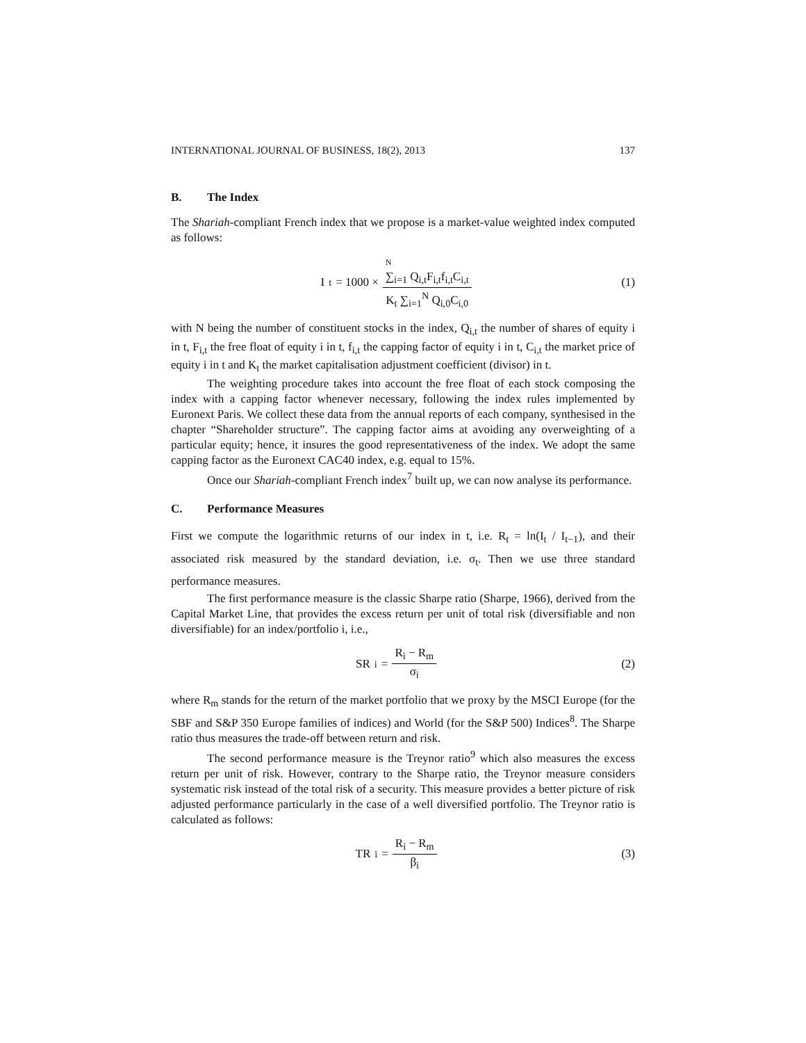INTERNATIONAL JOURNAL OF BUSINESS, 18(2), 2013 137
B. The Index
The Shariah-compliant French index that we propose is a market-value weighted index computed as follows:
I<sub>t</sub> = 1000 × N
∑<sub>i=1</sub> Q<sub>i,t</sub>F<sub>i,t</sub>f<sub>i,t</sub>C<sub>i,t</sub> K<sub>t</sub> ∑<sub>i=1</sub><sup>N</sup> Q<sub>i,0</sub>C<sub>i,0</sub>
(1)
with N being the number of constituent stocks in the index, Q<sub>i,t</sub> the number of shares of equity i in t, F<sub>i,t</sub> the free float of equity i in t, f<sub>i,t</sub> the capping factor of equity i in t, C<sub>i,t</sub> the market price of equity i in t and K<sub>t</sub> the market capitalisation adjustment coefficient (divisor) in t.
The weighting procedure takes into account the free float of each stock composing the index with a capping factor whenever necessary, following the index rules implemented by Euronext Paris. We collect these data from the annual reports of each company, synthesised in the chapter “Shareholder structure”. The capping factor aims at avoiding any overweighting of a particular equity; hence, it insures the good representativeness of the index. We adopt the same capping factor as the Euronext CAC40 index, e.g. equal to 15%.
Once our Shariah-compliant French index<sup>7</sup> built up, we can now analyse its performance.
C. Performance Measures
First we compute the logarithmic returns of our index in t, i.e. R<sub>t</sub> = ln(I<sub>t</sub> / I<sub>t−1</sub>), and their associated risk measured by the standard deviation, i.e. σ<sub>t</sub>. Then we use three standard performance measures.
The first performance measure is the classic Sharpe ratio (Sharpe, 1966), derived from the Capital Market Line, that provides the excess return per unit of total risk (diversifiable and non diversifiable) for an index/portfolio i, i.e.,
SR<sub>i</sub> = R<sub>i</sub> − R<sub>m</sub> σ<sub>i</sub> (2)
where R<sub>m</sub> stands for the return of the market portfolio that we proxy by the MSCI Europe (for the SBF and S&P 350 Europe families of indices) and World (for the S&P 500) Indices<sup>8</sup>. The Sharpe ratio thus measures the trade-off between return and risk.
The second performance measure is the Treynor ratio<sup>9</sup> which also measures the excess return per unit of risk. However, contrary to the Sharpe ratio, the Treynor measure considers systematic risk instead of the total risk of a security. This measure provides a better picture of risk adjusted performance particularly in the case of a well diversified portfolio. The Treynor ratio is calculated as follows:
TR<sub>i</sub> = R<sub>i</sub> − R<sub>m</sub> β<sub>i</sub> (3)